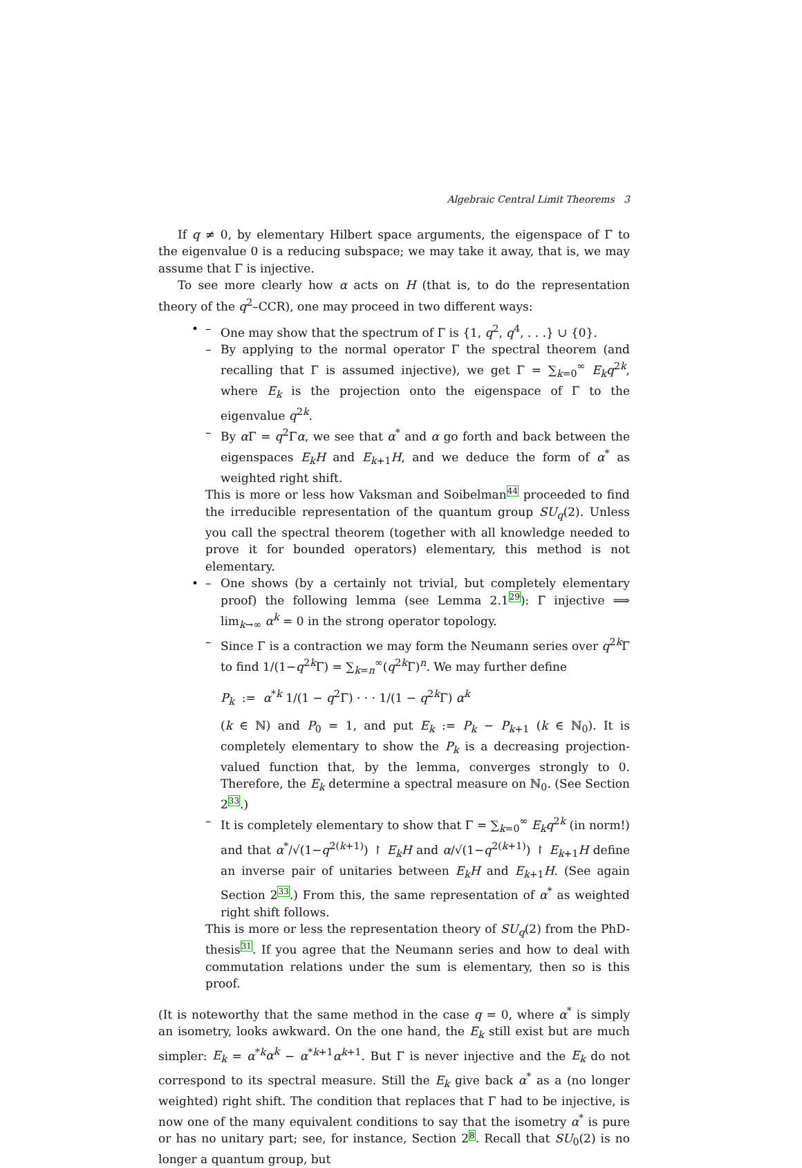Algebraic Central Limit Theorems 3
If q ≠ 0, by elementary Hilbert space arguments, the eigenspace of Γ to the eigenvalue 0 is a reducing subspace; we may take it away, that is, we may assume that Γ is injective.
To see more clearly how α acts on H (that is, to do the representation theory of the q<sup>2</sup>–CCR), one may proceed in two different ways:
• – One may show that the spectrum of Γ is {1, q<sup>2</sup>, q<sup>4</sup>, . . .} ∪ {0}.
– By applying to the normal operator Γ the spectral theorem (and recalling that Γ is assumed injective), we get Γ = ∑<sub>k=0</sub><sup>∞</sup> E<sub>k</sub>q<sup>2k</sup>, where E<sub>k</sub> is the projection onto the eigenspace of Γ to the eigenvalue q<sup>2k</sup>.
– By α Γ = q<sup>2</sup>Γα, we see that α<sup>*</sup> and α go forth and back between the eigenspaces E<sub>k</sub>H and E<sub>k+1</sub>H, and we deduce the form of α<sup>*</sup> as weighted right shift.
This is more or less how Vaksman and Soibelman44 proceeded to find the irreducible representation of the quantum group SU<sub>q</sub>(2). Unless you call the spectral theorem (together with all knowledge needed to prove it for bounded operators) elementary, this method is not elementary.
• – One shows (by a certainly not trivial, but completely elementary proof) the following lemma (see Lemma 2.129): Γ injective ⟹ lim<sub>k→∞</sub> α<sup>k</sup> = 0 in the strong operator topology.
– Since Γ is a contraction we may form the Neumann series over q<sup>2k</sup>Γ to find 1/(1−q<sup>2k</sup>Γ) = ∑<sub>k=n</sub><sup>∞</sup>(q<sup>2k</sup>Γ)<sup>n</sup>. We may further define
P<sub>k</sub> := α<sup>*k</sup> 1/(1 − q<sup>2</sup>Γ) · · · 1/(1 − q<sup>2k</sup>Γ) α<sup>k</sup>
(k ∈ ℕ) and P<sub>0</sub> = 1, and put E<sub>k</sub> := P<sub>k</sub> − P<sub>k+1</sub> (k ∈ ℕ<sub>0</sub>). It is completely elementary to show the P<sub>k</sub> is a decreasing projection-valued function that, by the lemma, converges strongly to 0. Therefore, the E<sub>k</sub> determine a spectral measure on ℕ<sub>0</sub>. (See Section 233.)
– It is completely elementary to show that Γ = ∑<sub>k=0</sub><sup>∞</sup> E<sub>k</sub>q<sup>2k</sup> (in norm!) and that α<sup>*</sup>/√(1−q<sup>2(k+1)</sup>) ↾ E<sub>k</sub>H and α/√(1−q<sup>2(k+1)</sup>) ↾ E<sub>k+1</sub>H define an inverse pair of unitaries between E<sub>k</sub>H and E<sub>k+1</sub>H. (See again Section 233.) From this, the same representation of α<sup>*</sup> as weighted right shift follows.
This is more or less the representation theory of SU<sub>q</sub>(2) from the PhD-thesis31. If you agree that the Neumann series and how to deal with commutation relations under the sum is elementary, then so is this proof.
(It is noteworthy that the same method in the case q = 0, where α<sup>*</sup> is simply an isometry, looks awkward. On the one hand, the E<sub>k</sub> still exist but are much simpler: E<sub>k</sub> = α<sup>*k</sup>α<sup>k</sup> − α<sup>*k+1</sup>α<sup>k+1</sup>. But Γ is never injective and the E<sub>k</sub> do not correspond to its spectral measure. Still the E<sub>k</sub> give back α<sup>*</sup> as a (no longer weighted) right shift. The condition that replaces that Γ had to be injective, is now one of the many equivalent conditions to say that the isometry α<sup>*</sup> is pure or has no unitary part; see, for instance, Section 28. Recall that SU<sub>0</sub>(2) is no longer a quantum group, but